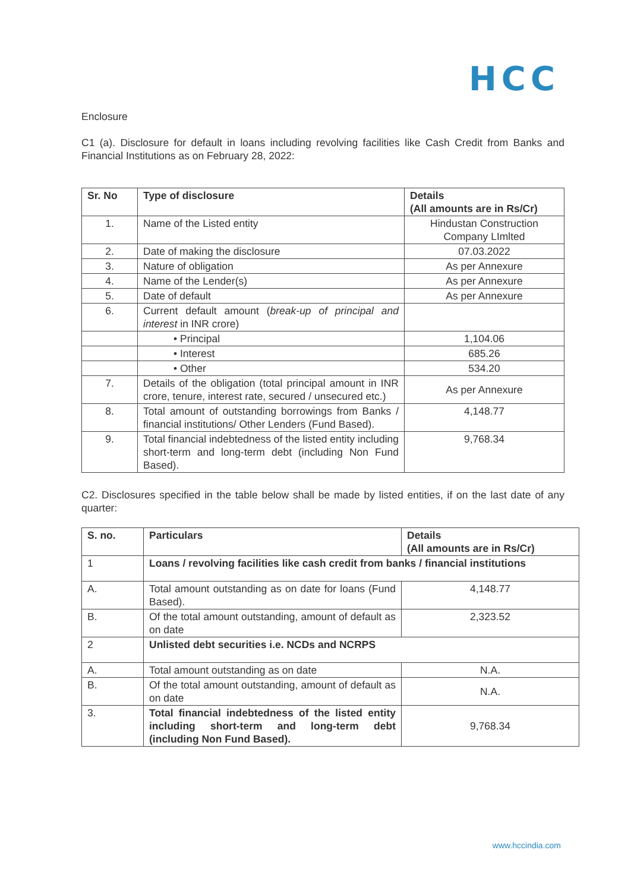HCC
Enclosure
C1 (a). Disclosure for default in loans including revolving facilities like Cash Credit from Banks and Financial Institutions as on February 28, 2022:
| Sr. No | Type of disclosure | Details (All amounts are in Rs/Cr) |
| --- | --- | --- |
| 1. | Name of the Listed entity | Hindustan Construction Company LImlted |
| 2. | Date of making the disclosure | 07.03.2022 |
| 3. | Nature of obligation | As per Annexure |
| 4. | Name of the Lender(s) | As per Annexure |
| 5. | Date of default | As per Annexure |
| 6. | Current default amount ( break-up of principal and interest in INR crore) | |
| | • Principal | 1,104.06 |
| | • Interest | 685.26 |
| | • Other | 534.20 |
| 7. | Details of the obligation (total principal amount in INR crore, tenure, interest rate, secured / unsecured etc.) | As per Annexure |
| 8. | Total amount of outstanding borrowings from Banks / financial institutions/ Other Lenders (Fund Based). | 4,148.77 |
| 9. | Total financial indebtedness of the listed entity including short-term and long-term debt (including Non Fund Based). | 9,768.34 |
C2. Disclosures specified in the table below shall be made by listed entities, if on the last date of any quarter:
| S. no. | Particulars | Details (All amounts are in Rs/Cr) |
| --- | --- | --- |
| 1 | Loans / revolving facilities like cash credit from banks / financial institutions | |
| A. | Total amount outstanding as on date for loans (Fund Based). | 4,148.77 |
| B. | Of the total amount outstanding, amount of default as on date | 2,323.52 |
| 2 | Unlisted debt securities i.e. NCDs and NCRPS | |
| A. | Total amount outstanding as on date | N.A. |
| B. | Of the total amount outstanding, amount of default as on date | N.A. |
| 3. | Total financial indebtedness of the listed entity including short-term and long-term debt (including Non Fund Based). | 9,768.34 |
www.hccindia.com